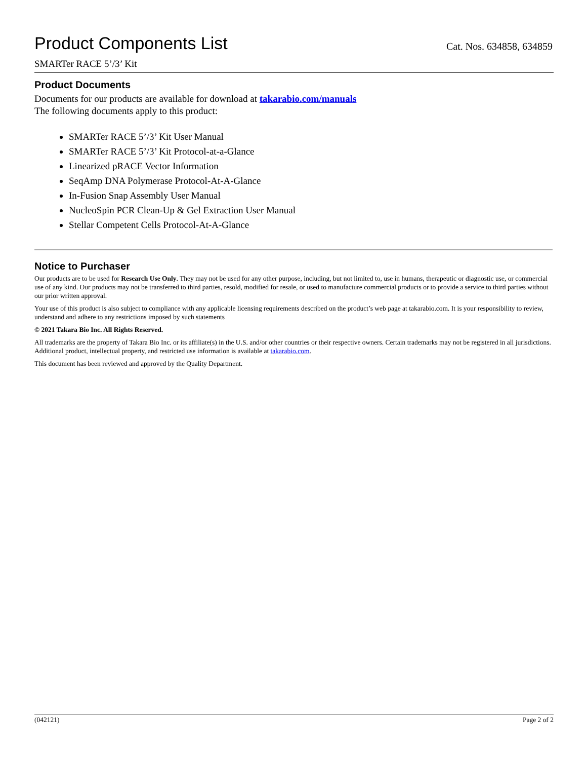Product Components List
Cat. Nos. 634858, 634859
SMARTer RACE 5’/3’ Kit
Product Documents
Documents for our products are available for download at takarabio.com/manuals
The following documents apply to this product:
SMARTer RACE 5’/3’ Kit User Manual
SMARTer RACE 5’/3’ Kit Protocol-at-a-Glance
Linearized pRACE Vector Information
SeqAmp DNA Polymerase Protocol-At-A-Glance
In-Fusion Snap Assembly User Manual
NucleoSpin PCR Clean-Up & Gel Extraction User Manual
Stellar Competent Cells Protocol-At-A-Glance
Notice to Purchaser
Our products are to be used for Research Use Only. They may not be used for any other purpose, including, but not limited to, use in humans, therapeutic or diagnostic use, or commercial use of any kind. Our products may not be transferred to third parties, resold, modified for resale, or used to manufacture commercial products or to provide a service to third parties without our prior written approval.
Your use of this product is also subject to compliance with any applicable licensing requirements described on the product’s web page at takarabio.com. It is your responsibility to review, understand and adhere to any restrictions imposed by such statements
© 2021 Takara Bio Inc. All Rights Reserved.
All trademarks are the property of Takara Bio Inc. or its affiliate(s) in the U.S. and/or other countries or their respective owners. Certain trademarks may not be registered in all jurisdictions. Additional product, intellectual property, and restricted use information is available at takarabio.com.
This document has been reviewed and approved by the Quality Department.
(042121) Page 2 of 2